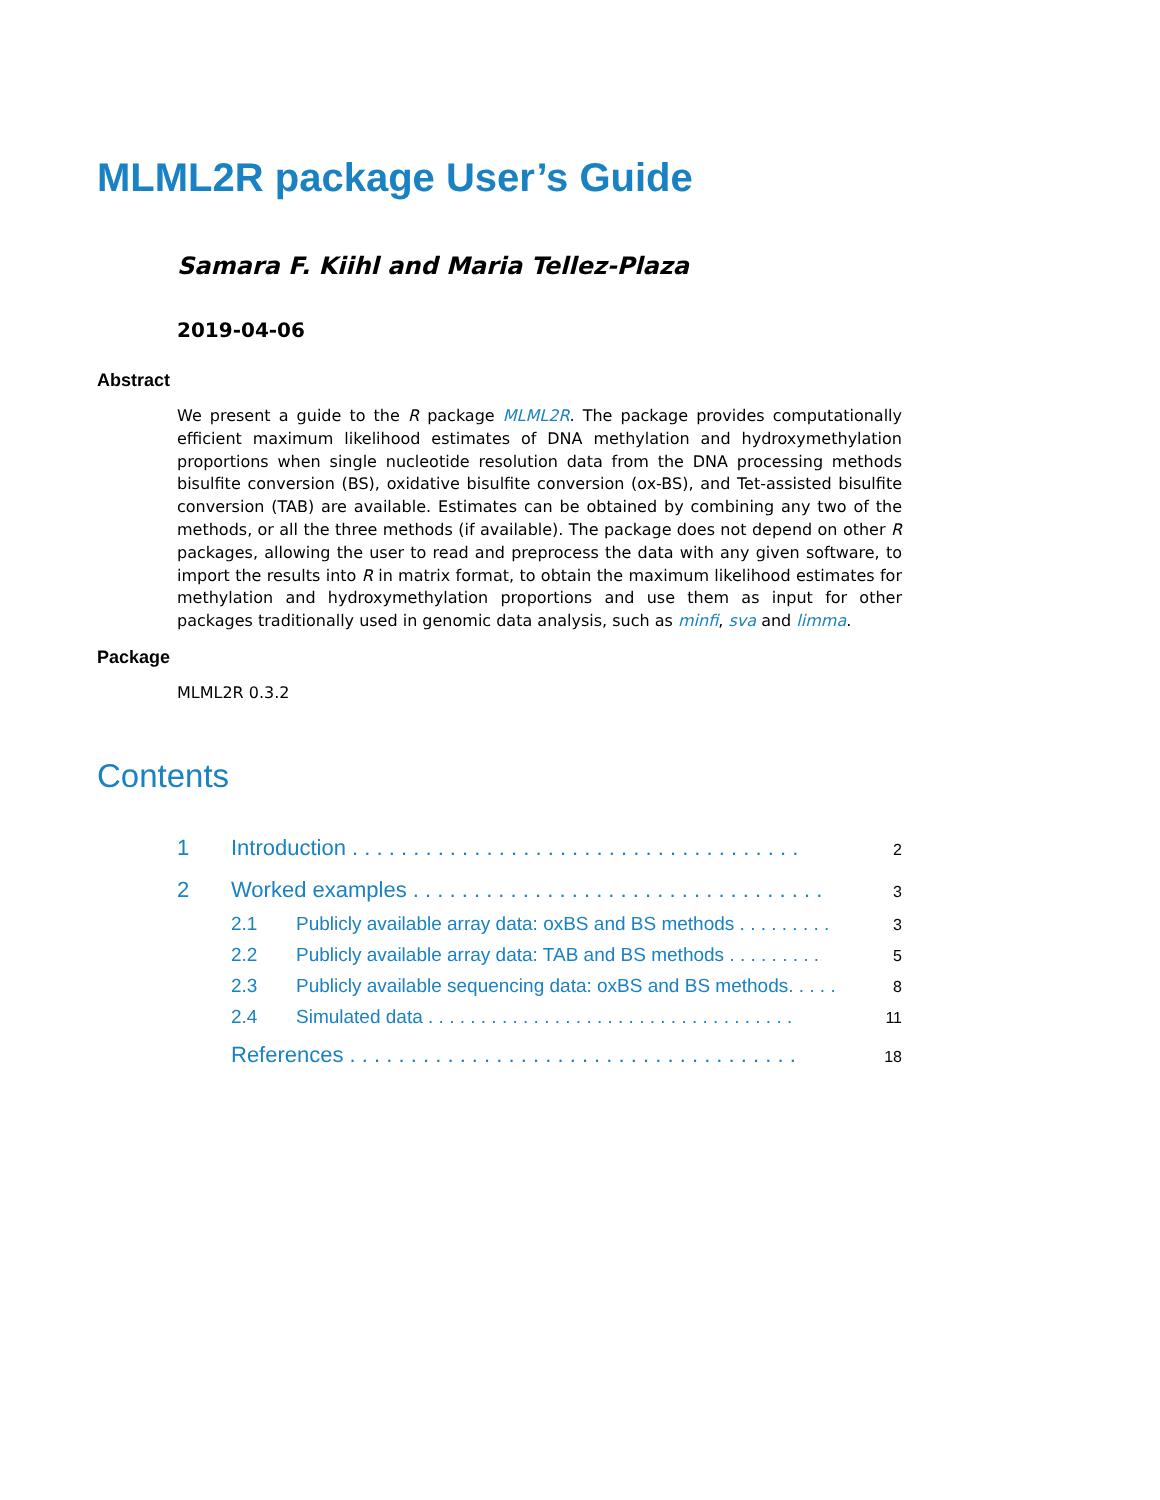MLML2R package User’s Guide
Samara F. Kiihl and Maria Tellez-Plaza
2019-04-06
Abstract
We present a guide to the R package MLML2R. The package provides computationally efficient maximum likelihood estimates of DNA methylation and hydroxymethylation proportions when single nucleotide resolution data from the DNA processing methods bisulfite conversion (BS), oxidative bisulfite conversion (ox-BS), and Tet-assisted bisulfite conversion (TAB) are available. Estimates can be obtained by combining any two of the methods, or all the three methods (if available). The package does not depend on other R packages, allowing the user to read and preprocess the data with any given software, to import the results into R in matrix format, to obtain the maximum likelihood estimates for methylation and hydroxymethylation proportions and use them as input for other packages traditionally used in genomic data analysis, such as minfi, sva and limma.
Package
MLML2R 0.3.2
Contents
1 Introduction . . . . . . . . . . . . . . . . . . . . . . . . . . . . . . . . . . . . . 2
2 Worked examples . . . . . . . . . . . . . . . . . . . . . . . . . . . . . . . . . . 3
2.1 Publicly available array data: oxBS and BS methods . . . . . . . . . 3
2.2 Publicly available array data: TAB and BS methods . . . . . . . . . 5
2.3 Publicly available sequencing data: oxBS and BS methods. . . . . 8
2.4 Simulated data . . . . . . . . . . . . . . . . . . . . . . . . . . . . . . . . . . . 11
References . . . . . . . . . . . . . . . . . . . . . . . . . . . . . . . . . . . . . 18